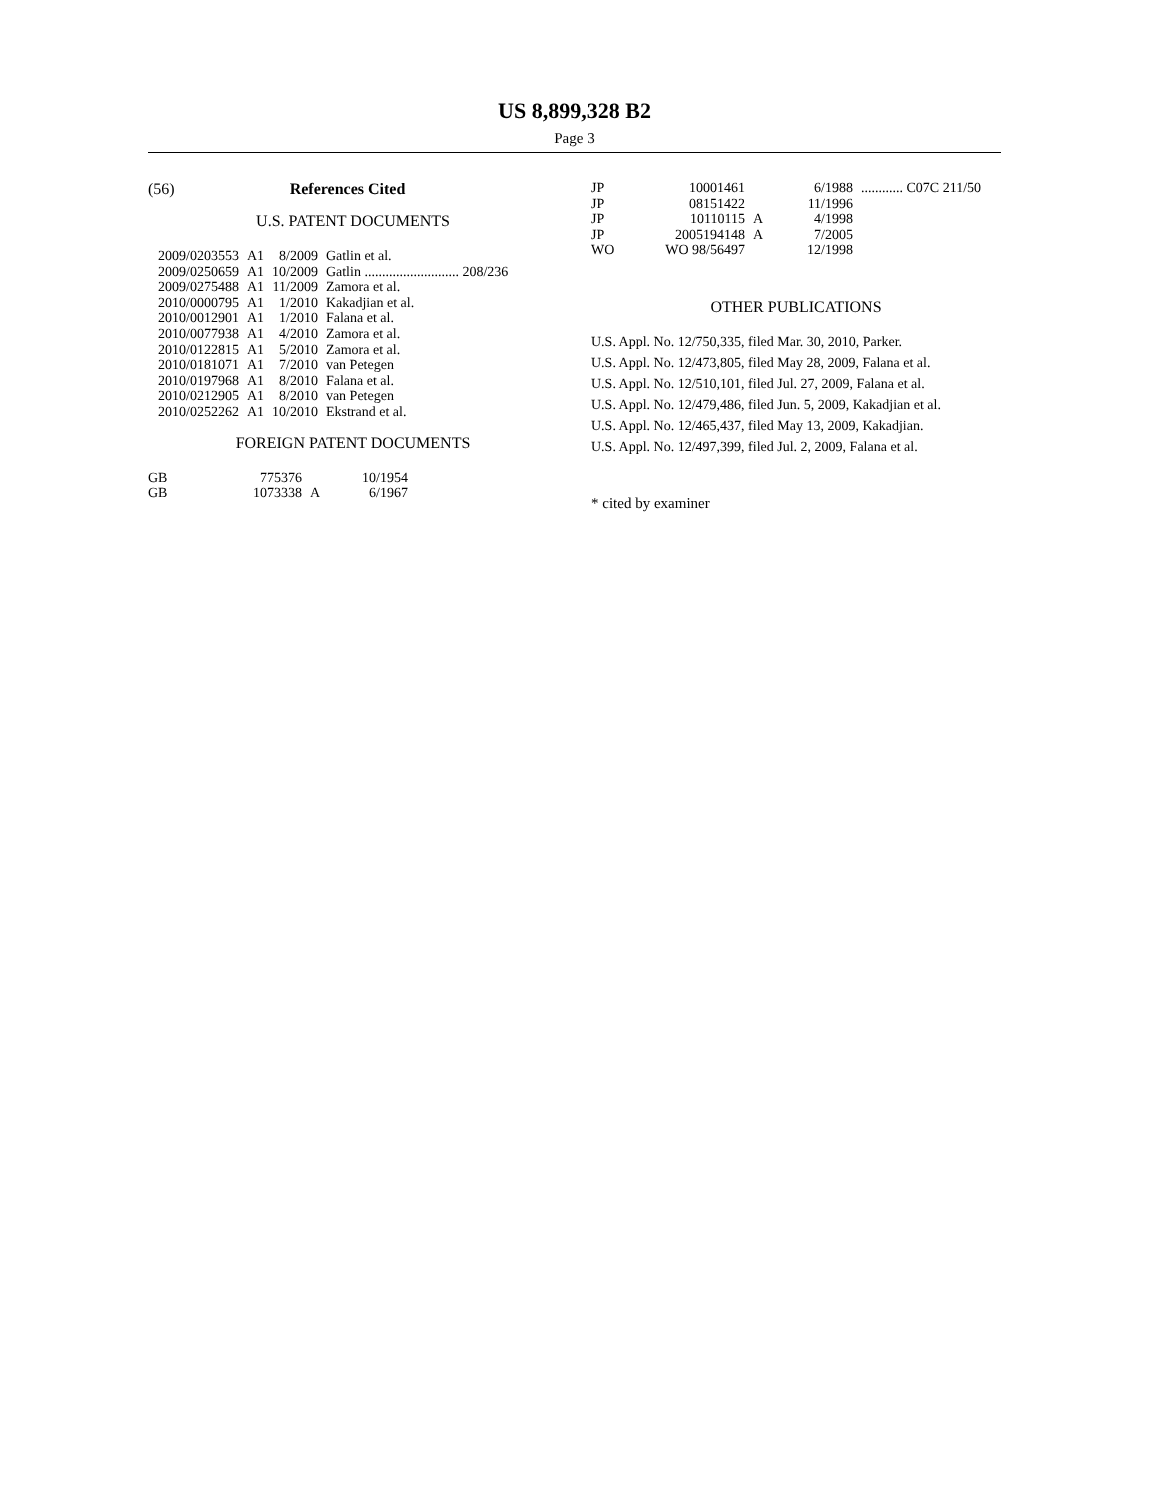US 8,899,328 B2
Page 3
(56) References Cited
U.S. PATENT DOCUMENTS
| 2009/0203553 | A1 | 8/2009 | Gatlin et al. |
| 2009/0250659 | A1 | 10/2009 | Gatlin ........................... 208/236 |
| 2009/0275488 | A1 | 11/2009 | Zamora et al. |
| 2010/0000795 | A1 | 1/2010 | Kakadjian et al. |
| 2010/0012901 | A1 | 1/2010 | Falana et al. |
| 2010/0077938 | A1 | 4/2010 | Zamora et al. |
| 2010/0122815 | A1 | 5/2010 | Zamora et al. |
| 2010/0181071 | A1 | 7/2010 | van Petegen |
| 2010/0197968 | A1 | 8/2010 | Falana et al. |
| 2010/0212905 | A1 | 8/2010 | van Petegen |
| 2010/0252262 | A1 | 10/2010 | Ekstrand et al. |
FOREIGN PATENT DOCUMENTS
| GB | 775376 | | 10/1954 |
| GB | 1073338 | A | 6/1967 |
| JP | 10001461 | | 6/1988 | ............ C07C 211/50 |
| JP | 08151422 | | 11/1996 | |
| JP | 10110115 | A | 4/1998 | |
| JP | 2005194148 | A | 7/2005 | |
| WO | WO 98/56497 | | 12/1998 | |
OTHER PUBLICATIONS
U.S. Appl. No. 12/750,335, filed Mar. 30, 2010, Parker.
U.S. Appl. No. 12/473,805, filed May 28, 2009, Falana et al.
U.S. Appl. No. 12/510,101, filed Jul. 27, 2009, Falana et al.
U.S. Appl. No. 12/479,486, filed Jun. 5, 2009, Kakadjian et al.
U.S. Appl. No. 12/465,437, filed May 13, 2009, Kakadjian.
U.S. Appl. No. 12/497,399, filed Jul. 2, 2009, Falana et al.
* cited by examiner